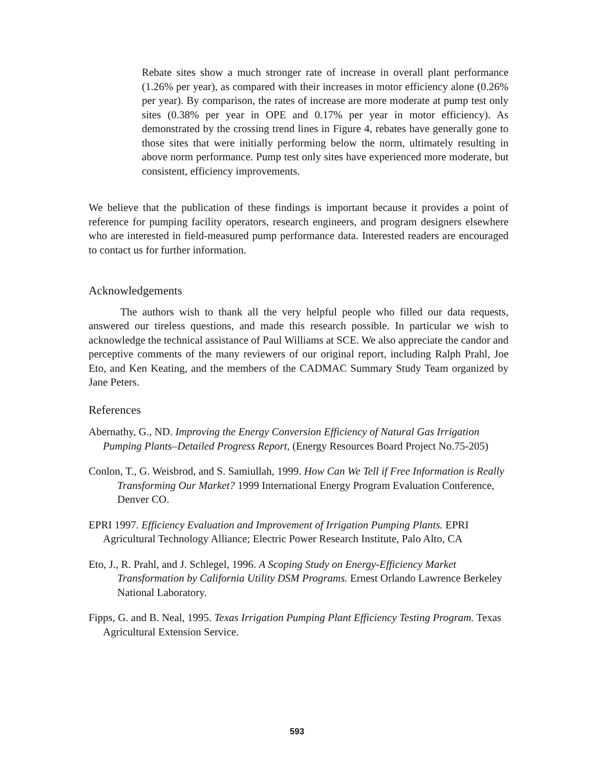Rebate sites show a much stronger rate of increase in overall plant performance (1.26% per year), as compared with their increases in motor efficiency alone (0.26% per year). By comparison, the rates of increase are more moderate at pump test only sites (0.38% per year in OPE and 0.17% per year in motor efficiency). As demonstrated by the crossing trend lines in Figure 4, rebates have generally gone to those sites that were initially performing below the norm, ultimately resulting in above norm performance. Pump test only sites have experienced more moderate, but consistent, efficiency improvements.
We believe that the publication of these findings is important because it provides a point of reference for pumping facility operators, research engineers, and program designers elsewhere who are interested in field-measured pump performance data. Interested readers are encouraged to contact us for further information.
Acknowledgements
The authors wish to thank all the very helpful people who filled our data requests, answered our tireless questions, and made this research possible. In particular we wish to acknowledge the technical assistance of Paul Williams at SCE. We also appreciate the candor and perceptive comments of the many reviewers of our original report, including Ralph Prahl, Joe Eto, and Ken Keating, and the members of the CADMAC Summary Study Team organized by Jane Peters.
References
Abernathy, G., ND. Improving the Energy Conversion Efficiency of Natural Gas Irrigation Pumping Plants–Detailed Progress Report, (Energy Resources Board Project No.75-205)
Conlon, T., G. Weisbrod, and S. Samiullah, 1999. How Can We Tell if Free Information is Really Transforming Our Market? 1999 International Energy Program Evaluation Conference, Denver CO.
EPRI 1997. Efficiency Evaluation and Improvement of Irrigation Pumping Plants. EPRI Agricultural Technology Alliance; Electric Power Research Institute, Palo Alto, CA
Eto, J., R. Prahl, and J. Schlegel, 1996. A Scoping Study on Energy-Efficiency Market Transformation by California Utility DSM Programs. Ernest Orlando Lawrence Berkeley National Laboratory.
Fipps, G. and B. Neal, 1995. Texas Irrigation Pumping Plant Efficiency Testing Program. Texas Agricultural Extension Service.
593